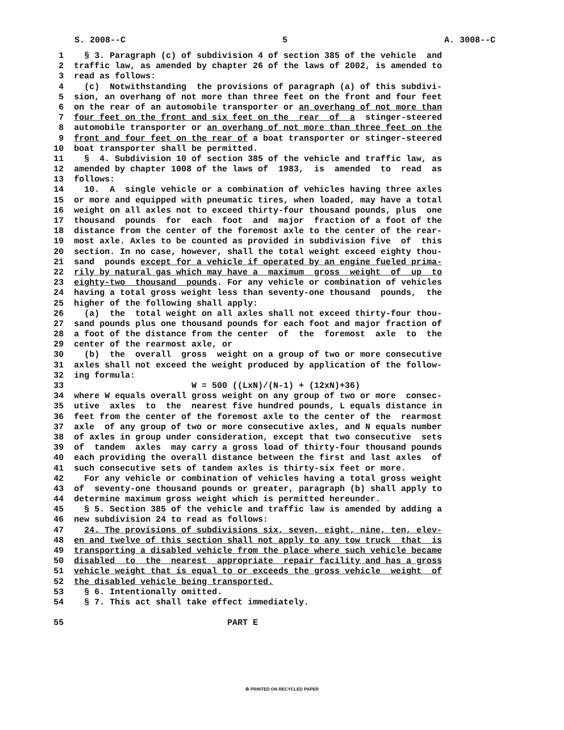S. 2008--C 5 A. 3008--C
1 § 3. Paragraph (c) of subdivision 4 of section 385 of the vehicle and
2 traffic law, as amended by chapter 26 of the laws of 2002, is amended to
3 read as follows:
4 (c) Notwithstanding the provisions of paragraph (a) of this subdivi-
5 sion, an overhang of not more than three feet on the front and four feet
6 on the rear of an automobile transporter or an overhang of not more than
7 four feet on the front and six feet on the rear of a stinger-steered
8 automobile transporter or an overhang of not more than three feet on the
9 front and four feet on the rear of a boat transporter or stinger-steered
10 boat transporter shall be permitted.
11 § 4. Subdivision 10 of section 385 of the vehicle and traffic law, as
12 amended by chapter 1008 of the laws of 1983, is amended to read as
13 follows:
14 10. A single vehicle or a combination of vehicles having three axles
15 or more and equipped with pneumatic tires, when loaded, may have a total
16 weight on all axles not to exceed thirty-four thousand pounds, plus one
17 thousand pounds for each foot and major fraction of a foot of the
18 distance from the center of the foremost axle to the center of the rear-
19 most axle. Axles to be counted as provided in subdivision five of this
20 section. In no case, however, shall the total weight exceed eighty thou-
21 sand pounds except for a vehicle if operated by an engine fueled prima-
22 rily by natural gas which may have a maximum gross weight of up to
23 eighty-two thousand pounds. For any vehicle or combination of vehicles
24 having a total gross weight less than seventy-one thousand pounds, the
25 higher of the following shall apply:
26 (a) the total weight on all axles shall not exceed thirty-four thou-
27 sand pounds plus one thousand pounds for each foot and major fraction of
28 a foot of the distance from the center of the foremost axle to the
29 center of the rearmost axle, or
30 (b) the overall gross weight on a group of two or more consecutive
31 axles shall not exceed the weight produced by application of the follow-
32 ing formula:
33 W = 500 ((LxN)/(N-1) + (12xN)+36)
34 where W equals overall gross weight on any group of two or more consec-
35 utive axles to the nearest five hundred pounds, L equals distance in
36 feet from the center of the foremost axle to the center of the rearmost
37 axle of any group of two or more consecutive axles, and N equals number
38 of axles in group under consideration, except that two consecutive sets
39 of tandem axles may carry a gross load of thirty-four thousand pounds
40 each providing the overall distance between the first and last axles of
41 such consecutive sets of tandem axles is thirty-six feet or more.
42 For any vehicle or combination of vehicles having a total gross weight
43 of seventy-one thousand pounds or greater, paragraph (b) shall apply to
44 determine maximum gross weight which is permitted hereunder.
45 § 5. Section 385 of the vehicle and traffic law is amended by adding a
46 new subdivision 24 to read as follows:
47 24. The provisions of subdivisions six, seven, eight, nine, ten, elev-
48 en and twelve of this section shall not apply to any tow truck that is
49 transporting a disabled vehicle from the place where such vehicle became
50 disabled to the nearest appropriate repair facility and has a gross
51 vehicle weight that is equal to or exceeds the gross vehicle weight of
52 the disabled vehicle being transported.
53 § 6. Intentionally omitted.
54 § 7. This act shall take effect immediately.
55 PART E
♻ PRINTED ON RECYCLED PAPER